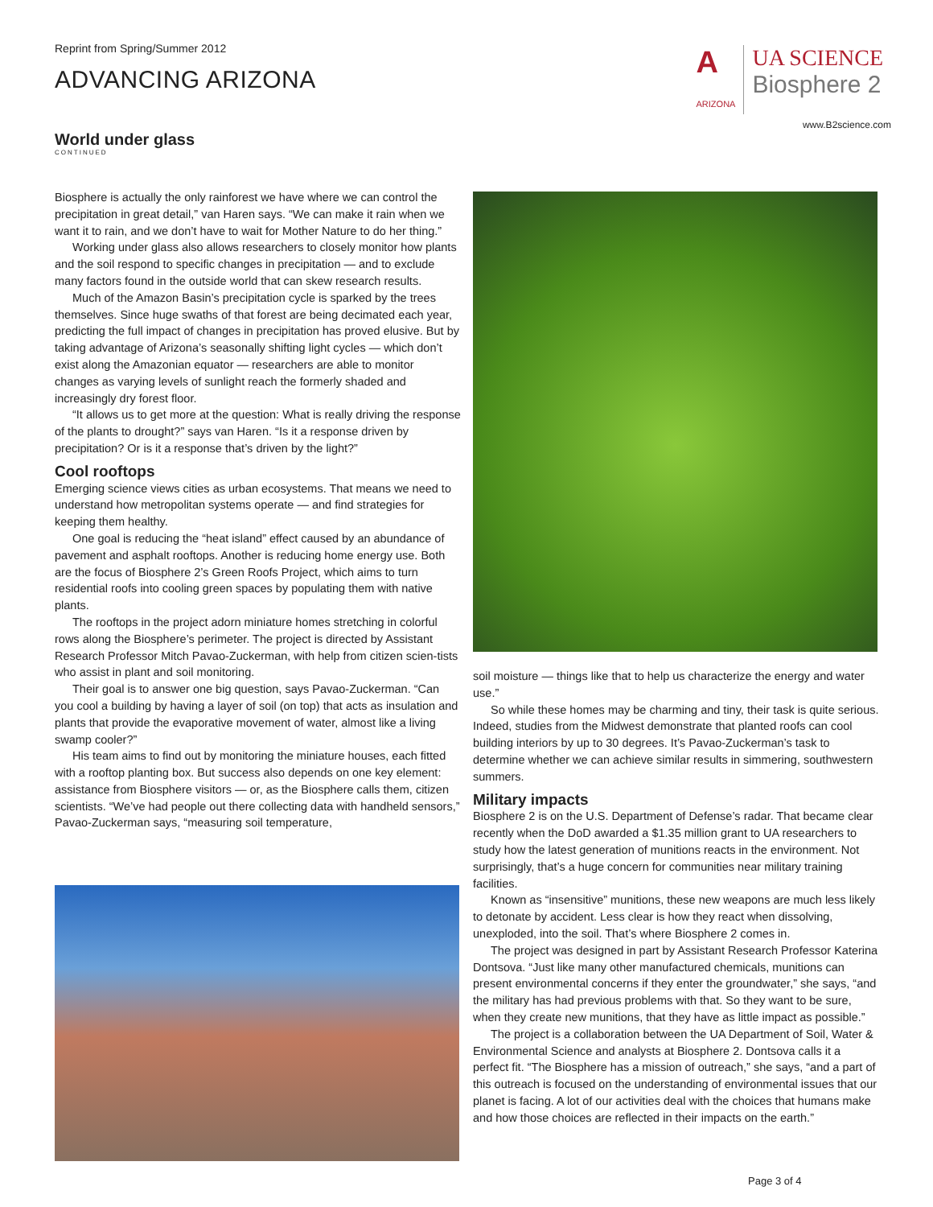Reprint from Spring/Summer 2012
ADVANCING ARIZONA
A
ARIZONA UA SCIENCE
Biosphere 2
www.B2science.com
World under glass
CONTINUED
Biosphere is actually the only rainforest we have where we can control the precipitation in great detail,” van Haren says. “We can make it rain when we want it to rain, and we don’t have to wait for Mother Nature to do her thing.”
Working under glass also allows researchers to closely monitor how plants and the soil respond to specific changes in precipitation — and to exclude many factors found in the outside world that can skew research results.
Much of the Amazon Basin’s precipitation cycle is sparked by the trees themselves. Since huge swaths of that forest are being decimated each year, predicting the full impact of changes in precipitation has proved elusive. But by taking advantage of Arizona’s seasonally shifting light cycles — which don’t exist along the Amazonian equator — researchers are able to monitor changes as varying levels of sunlight reach the formerly shaded and increasingly dry forest floor.
“It allows us to get more at the question: What is really driving the response of the plants to drought?” says van Haren. “Is it a response driven by precipitation? Or is it a response that’s driven by the light?”
Cool rooftops
Emerging science views cities as urban ecosystems. That means we need to understand how metropolitan systems operate — and find strategies for keeping them healthy.
One goal is reducing the “heat island” effect caused by an abundance of pavement and asphalt rooftops. Another is reducing home energy use. Both are the focus of Biosphere 2’s Green Roofs Project, which aims to turn residential roofs into cooling green spaces by populating them with native plants.
The rooftops in the project adorn miniature homes stretching in colorful rows along the Biosphere’s perimeter. The project is directed by Assistant Research Professor Mitch Pavao-Zuckerman, with help from citizen scien-tists who assist in plant and soil monitoring.
Their goal is to answer one big question, says Pavao-Zuckerman. “Can you cool a building by having a layer of soil (on top) that acts as insulation and plants that provide the evaporative movement of water, almost like a living swamp cooler?”
His team aims to find out by monitoring the miniature houses, each fitted with a rooftop planting box. But success also depends on one key element: assistance from Biosphere visitors — or, as the Biosphere calls them, citizen scientists. “We’ve had people out there collecting data with handheld sensors,” Pavao-Zuckerman says, “measuring soil temperature,
soil moisture — things like that to help us characterize the energy and water use.”
So while these homes may be charming and tiny, their task is quite serious. Indeed, studies from the Midwest demonstrate that planted roofs can cool building interiors by up to 30 degrees. It’s Pavao-Zuckerman’s task to determine whether we can achieve similar results in simmering, southwestern summers.
Military impacts
Biosphere 2 is on the U.S. Department of Defense’s radar. That became clear recently when the DoD awarded a $1.35 million grant to UA researchers to study how the latest generation of munitions reacts in the environment. Not surprisingly, that’s a huge concern for communities near military training facilities.
Known as “insensitive” munitions, these new weapons are much less likely to detonate by accident. Less clear is how they react when dissolving, unexploded, into the soil. That’s where Biosphere 2 comes in.
The project was designed in part by Assistant Research Professor Katerina Dontsova. “Just like many other manufactured chemicals, munitions can present environmental concerns if they enter the groundwater,” she says, “and the military has had previous problems with that. So they want to be sure, when they create new munitions, that they have as little impact as possible.”
The project is a collaboration between the UA Department of Soil, Water & Environmental Science and analysts at Biosphere 2. Dontsova calls it a perfect fit. “The Biosphere has a mission of outreach,” she says, “and a part of this outreach is focused on the understanding of environmental issues that our planet is facing. A lot of our activities deal with the choices that humans make and how those choices are reflected in their impacts on the earth.”
Page 3 of 4